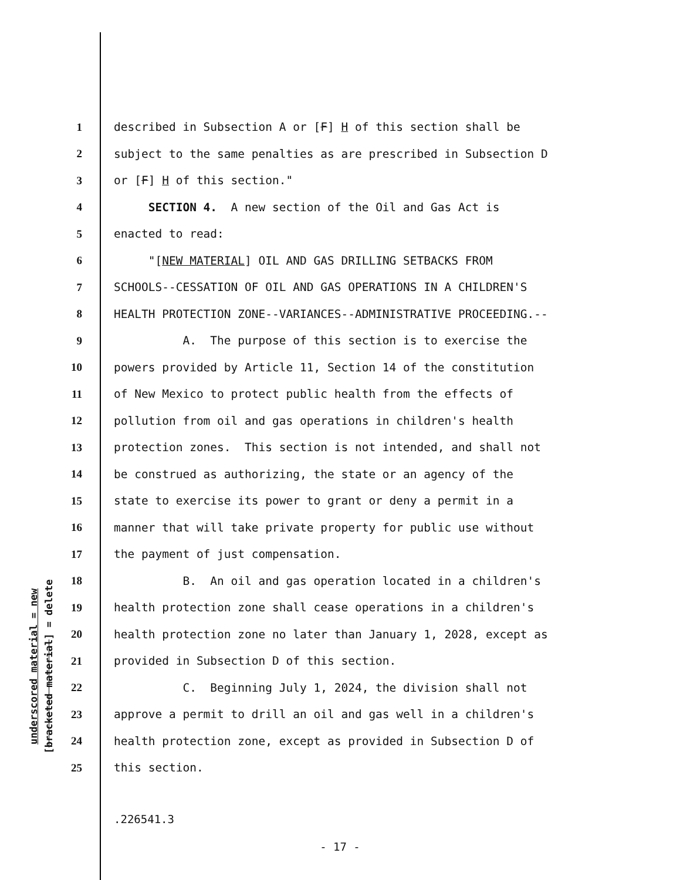underscored material = new
[bracketed material] = delete
1 described in Subsection A or [F] H of this section shall be
2 subject to the same penalties as are prescribed in Subsection D
3 or [F] H of this section."
4 SECTION 4. A new section of the Oil and Gas Act is
5 enacted to read:
6 "[NEW MATERIAL] OIL AND GAS DRILLING SETBACKS FROM
7 SCHOOLS--CESSATION OF OIL AND GAS OPERATIONS IN A CHILDREN'S
8 HEALTH PROTECTION ZONE--VARIANCES--ADMINISTRATIVE PROCEEDING.--
9 A. The purpose of this section is to exercise the
10 powers provided by Article 11, Section 14 of the constitution
11 of New Mexico to protect public health from the effects of
12 pollution from oil and gas operations in children's health
13 protection zones. This section is not intended, and shall not
14 be construed as authorizing, the state or an agency of the
15 state to exercise its power to grant or deny a permit in a
16 manner that will take private property for public use without
17 the payment of just compensation.
18 B. An oil and gas operation located in a children's
19 health protection zone shall cease operations in a children's
20 health protection zone no later than January 1, 2028, except as
21 provided in Subsection D of this section.
22 C. Beginning July 1, 2024, the division shall not
23 approve a permit to drill an oil and gas well in a children's
24 health protection zone, except as provided in Subsection D of
25 this section.
.226541.3
- 17 -